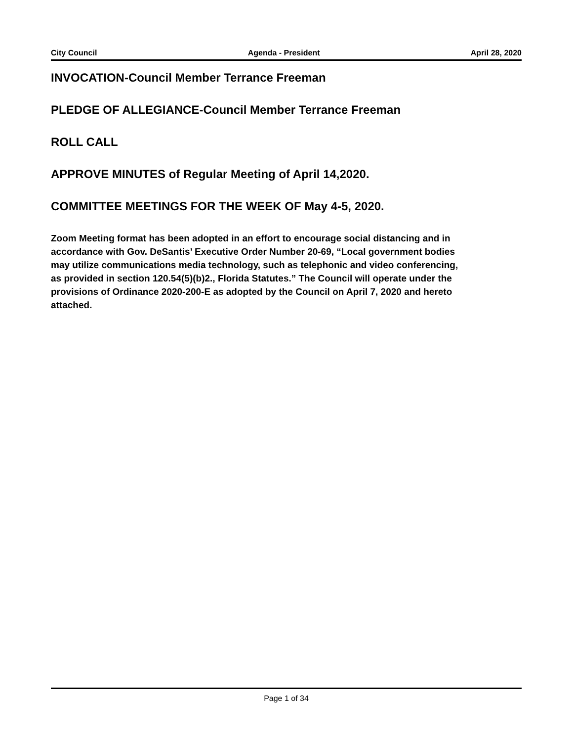City Council Agenda - President April 28, 2020
INVOCATION-Council Member Terrance Freeman
PLEDGE OF ALLEGIANCE-Council Member Terrance Freeman
ROLL CALL
APPROVE MINUTES of Regular Meeting of April 14,2020.
COMMITTEE MEETINGS FOR THE WEEK OF May 4-5, 2020.
Zoom Meeting format has been adopted in an effort to encourage social distancing and in accordance with Gov. DeSantis’ Executive Order Number 20-69, “Local government bodies may utilize communications media technology, such as telephonic and video conferencing, as provided in section 120.54(5)(b)2., Florida Statutes.” The Council will operate under the provisions of Ordinance 2020-200-E as adopted by the Council on April 7, 2020 and hereto attached.
Page 1 of 34